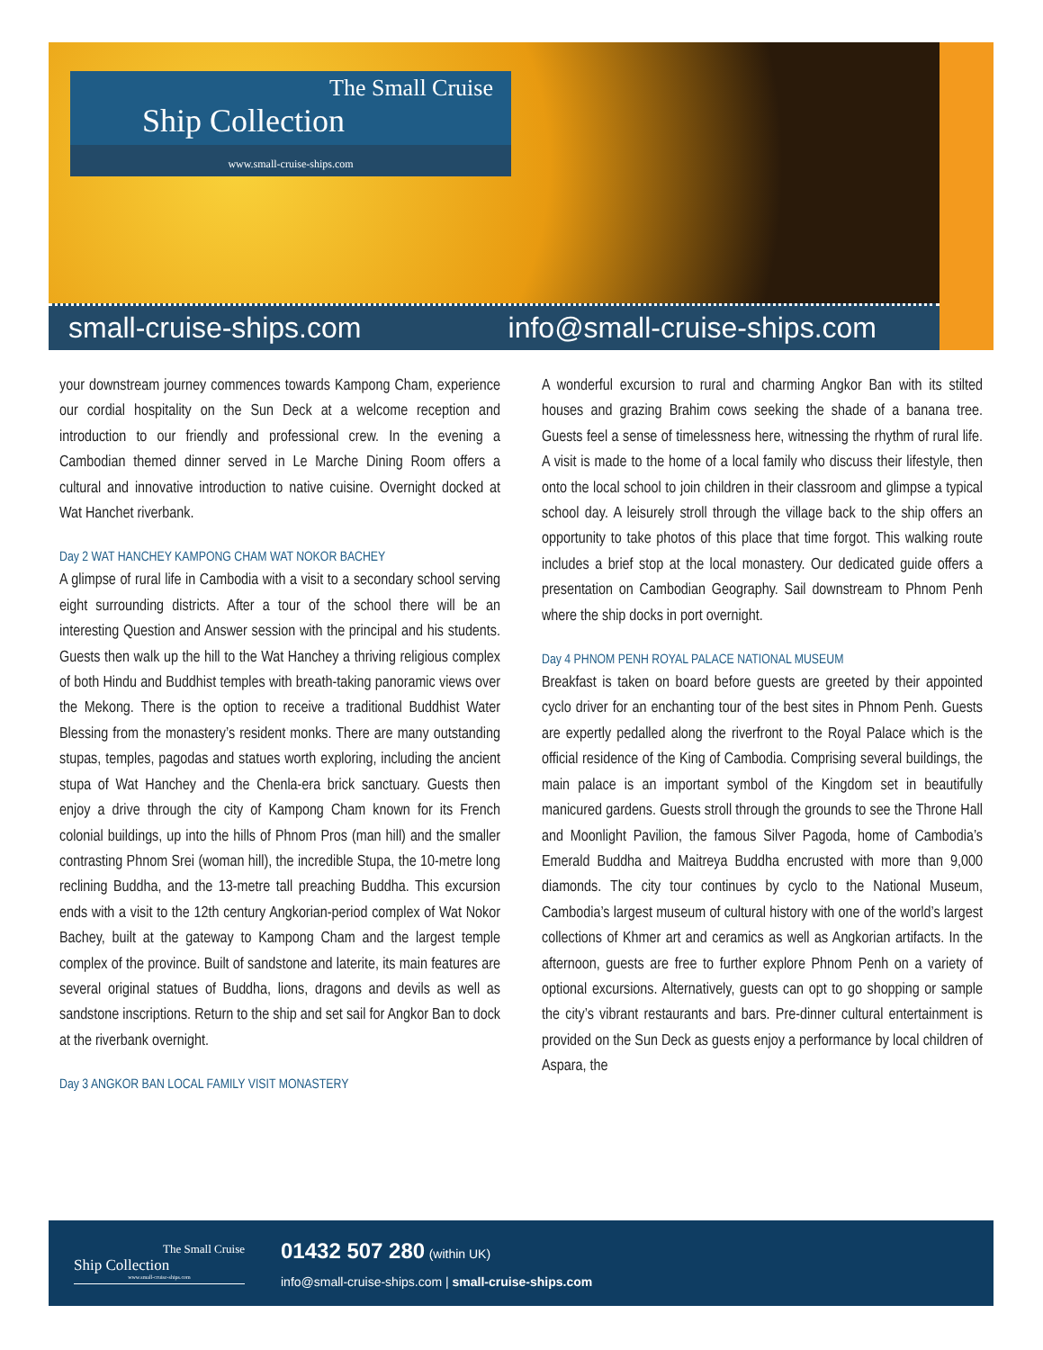The Small Cruise
Ship Collection
www.small-cruise-ships.com
small-cruise-ships.com info@small-cruise-ships.com
your downstream journey commences towards Kampong Cham, experience our cordial hospitality on the Sun Deck at a welcome reception and introduction to our friendly and professional crew. In the evening a Cambodian themed dinner served in Le Marche Dining Room offers a cultural and innovative introduction to native cuisine. Overnight docked at Wat Hanchet riverbank.
Day 2 WAT HANCHEY KAMPONG CHAM WAT NOKOR BACHEY
A glimpse of rural life in Cambodia with a visit to a secondary school serving eight surrounding districts. After a tour of the school there will be an interesting Question and Answer session with the principal and his students. Guests then walk up the hill to the Wat Hanchey a thriving religious complex of both Hindu and Buddhist temples with breath-taking panoramic views over the Mekong. There is the option to receive a traditional Buddhist Water Blessing from the monastery’s resident monks. There are many outstanding stupas, temples, pagodas and statues worth exploring, including the ancient stupa of Wat Hanchey and the Chenla-era brick sanctuary. Guests then enjoy a drive through the city of Kampong Cham known for its French colonial buildings, up into the hills of Phnom Pros (man hill) and the smaller contrasting Phnom Srei (woman hill), the incredible Stupa, the 10-metre long reclining Buddha, and the 13-metre tall preaching Buddha. This excursion ends with a visit to the 12th century Angkorian-period complex of Wat Nokor Bachey, built at the gateway to Kampong Cham and the largest temple complex of the province. Built of sandstone and laterite, its main features are several original statues of Buddha, lions, dragons and devils as well as sandstone inscriptions. Return to the ship and set sail for Angkor Ban to dock at the riverbank overnight.
Day 3 ANGKOR BAN LOCAL FAMILY VISIT MONASTERY
A wonderful excursion to rural and charming Angkor Ban with its stilted houses and grazing Brahim cows seeking the shade of a banana tree. Guests feel a sense of timelessness here, witnessing the rhythm of rural life. A visit is made to the home of a local family who discuss their lifestyle, then onto the local school to join children in their classroom and glimpse a typical school day. A leisurely stroll through the village back to the ship offers an opportunity to take photos of this place that time forgot. This walking route includes a brief stop at the local monastery. Our dedicated guide offers a presentation on Cambodian Geography. Sail downstream to Phnom Penh where the ship docks in port overnight.
Day 4 PHNOM PENH ROYAL PALACE NATIONAL MUSEUM
Breakfast is taken on board before guests are greeted by their appointed cyclo driver for an enchanting tour of the best sites in Phnom Penh. Guests are expertly pedalled along the riverfront to the Royal Palace which is the official residence of the King of Cambodia. Comprising several buildings, the main palace is an important symbol of the Kingdom set in beautifully manicured gardens. Guests stroll through the grounds to see the Throne Hall and Moonlight Pavilion, the famous Silver Pagoda, home of Cambodia’s Emerald Buddha and Maitreya Buddha encrusted with more than 9,000 diamonds. The city tour continues by cyclo to the National Museum, Cambodia’s largest museum of cultural history with one of the world’s largest collections of Khmer art and ceramics as well as Angkorian artifacts. In the afternoon, guests are free to further explore Phnom Penh on a variety of optional excursions. Alternatively, guests can opt to go shopping or sample the city’s vibrant restaurants and bars. Pre-dinner cultural entertainment is provided on the Sun Deck as guests enjoy a performance by local children of Aspara, the
The Small Cruise
Ship Collection
www.small-cruise-ships.com
01432 507 280 (within UK)
info@small-cruise-ships.com | small-cruise-ships.com